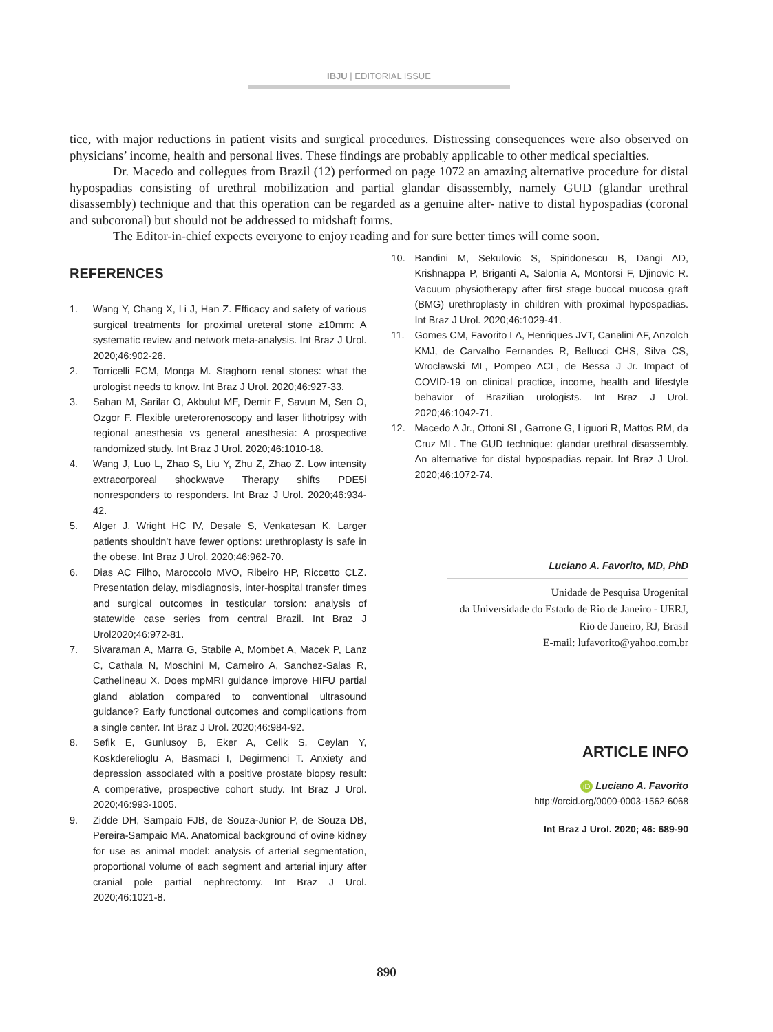IBJU | EDITORIAL ISSUE
tice, with major reductions in patient visits and surgical procedures. Distressing consequences were also observed on physicians’ income, health and personal lives. These findings are probably applicable to other medical specialties.
Dr. Macedo and collegues from Brazil (12) performed on page 1072 an amazing alternative procedure for distal hypospadias consisting of urethral mobilization and partial glandar disassembly, namely GUD (glandar urethral disassembly) technique and that this operation can be regarded as a genuine alter- native to distal hypospadias (coronal and subcoronal) but should not be addressed to midshaft forms.
The Editor-in-chief expects everyone to enjoy reading and for sure better times will come soon.
REFERENCES
1. Wang Y, Chang X, Li J, Han Z. Efficacy and safety of various surgical treatments for proximal ureteral stone ≥10mm: A systematic review and network meta-analysis. Int Braz J Urol. 2020;46:902-26.
2. Torricelli FCM, Monga M. Staghorn renal stones: what the urologist needs to know. Int Braz J Urol. 2020;46:927-33.
3. Sahan M, Sarilar O, Akbulut MF, Demir E, Savun M, Sen O, Ozgor F. Flexible ureterorenoscopy and laser lithotripsy with regional anesthesia vs general anesthesia: A prospective randomized study. Int Braz J Urol. 2020;46:1010-18.
4. Wang J, Luo L, Zhao S, Liu Y, Zhu Z, Zhao Z. Low intensity extracorporeal shockwave Therapy shifts PDE5i nonresponders to responders. Int Braz J Urol. 2020;46:934-42.
5. Alger J, Wright HC IV, Desale S, Venkatesan K. Larger patients shouldn’t have fewer options: urethroplasty is safe in the obese. Int Braz J Urol. 2020;46:962-70.
6. Dias AC Filho, Maroccolo MVO, Ribeiro HP, Riccetto CLZ. Presentation delay, misdiagnosis, inter-hospital transfer times and surgical outcomes in testicular torsion: analysis of statewide case series from central Brazil. Int Braz J Urol2020;46:972-81.
7. Sivaraman A, Marra G, Stabile A, Mombet A, Macek P, Lanz C, Cathala N, Moschini M, Carneiro A, Sanchez-Salas R, Cathelineau X. Does mpMRI guidance improve HIFU partial gland ablation compared to conventional ultrasound guidance? Early functional outcomes and complications from a single center. Int Braz J Urol. 2020;46:984-92.
8. Sefik E, Gunlusoy B, Eker A, Celik S, Ceylan Y, Koskderelioglu A, Basmaci I, Degirmenci T. Anxiety and depression associated with a positive prostate biopsy result: A comperative, prospective cohort study. Int Braz J Urol. 2020;46:993-1005.
9. Zidde DH, Sampaio FJB, de Souza-Junior P, de Souza DB, Pereira-Sampaio MA. Anatomical background of ovine kidney for use as animal model: analysis of arterial segmentation, proportional volume of each segment and arterial injury after cranial pole partial nephrectomy. Int Braz J Urol. 2020;46:1021-8.
10. Bandini M, Sekulovic S, Spiridonescu B, Dangi AD, Krishnappa P, Briganti A, Salonia A, Montorsi F, Djinovic R. Vacuum physiotherapy after first stage buccal mucosa graft (BMG) urethroplasty in children with proximal hypospadias. Int Braz J Urol. 2020;46:1029-41.
11. Gomes CM, Favorito LA, Henriques JVT, Canalini AF, Anzolch KMJ, de Carvalho Fernandes R, Bellucci CHS, Silva CS, Wroclawski ML, Pompeo ACL, de Bessa J Jr. Impact of COVID-19 on clinical practice, income, health and lifestyle behavior of Brazilian urologists. Int Braz J Urol. 2020;46:1042-71.
12. Macedo A Jr., Ottoni SL, Garrone G, Liguori R, Mattos RM, da Cruz ML. The GUD technique: glandar urethral disassembly. An alternative for distal hypospadias repair. Int Braz J Urol. 2020;46:1072-74.
Luciano A. Favorito, MD, PhD
Unidade de Pesquisa Urogenital
da Universidade do Estado de Rio de Janeiro - UERJ,
Rio de Janeiro, RJ, Brasil
E-mail: lufavorito@yahoo.com.br
ARTICLE INFO
iD Luciano A. Favorito
http://orcid.org/0000-0003-1562-6068
Int Braz J Urol. 2020; 46: 689-90
890